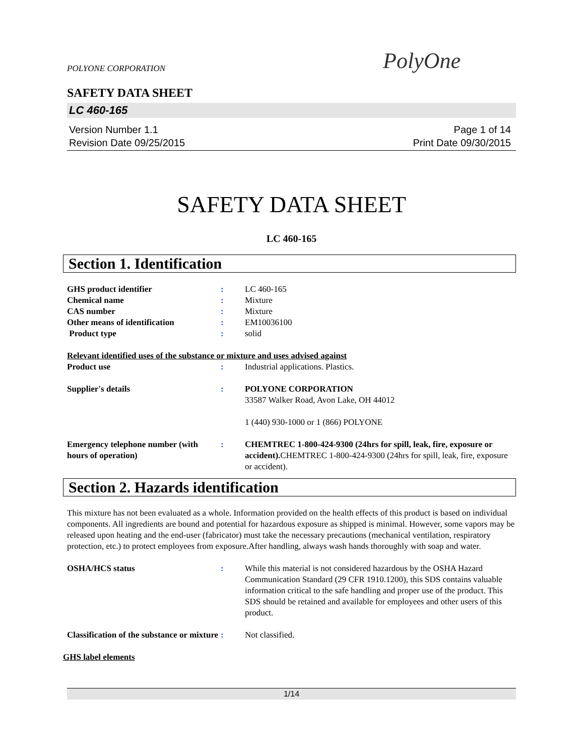POLYONE CORPORATION PolyOne
SAFETY DATA SHEET
LC 460-165
Version Number 1.1
Revision Date 09/25/2015
Page 1 of 14
Print Date 09/30/2015
SAFETY DATA SHEET
LC 460-165
Section 1. Identification
| GHS product identifier | : | LC 460-165 |
| Chemical name | : | Mixture |
| CAS number | : | Mixture |
| Other means of identification | : | EM10036100 |
| Product type | : | solid |
Relevant identified uses of the substance or mixture and uses advised against
| Product use | : | Industrial applications. Plastics. |
| Supplier's details | : | POLYONE CORPORATION 33587 Walker Road, Avon Lake, OH 44012 1 (440) 930-1000 or 1 (866) POLYONE |
| Emergency telephone number (with hours of operation) | : | CHEMTREC 1-800-424-9300 (24hrs for spill, leak, fire, exposure or accident). CHEMTREC 1-800-424-9300 (24hrs for spill, leak, fire, exposure or accident). |
Section 2. Hazards identification
This mixture has not been evaluated as a whole. Information provided on the health effects of this product is based on individual components. All ingredients are bound and potential for hazardous exposure as shipped is minimal. However, some vapors may be released upon heating and the end-user (fabricator) must take the necessary precautions (mechanical ventilation, respiratory protection, etc.) to protect employees from exposure.After handling, always wash hands thoroughly with soap and water.
| OSHA/HCS status | : | While this material is not considered hazardous by the OSHA Hazard Communication Standard (29 CFR 1910.1200), this SDS contains valuable information critical to the safe handling and proper use of the product. This SDS should be retained and available for employees and other users of this product. |
| Classification of the substance or mixture | : | Not classified. |
GHS label elements
1/14